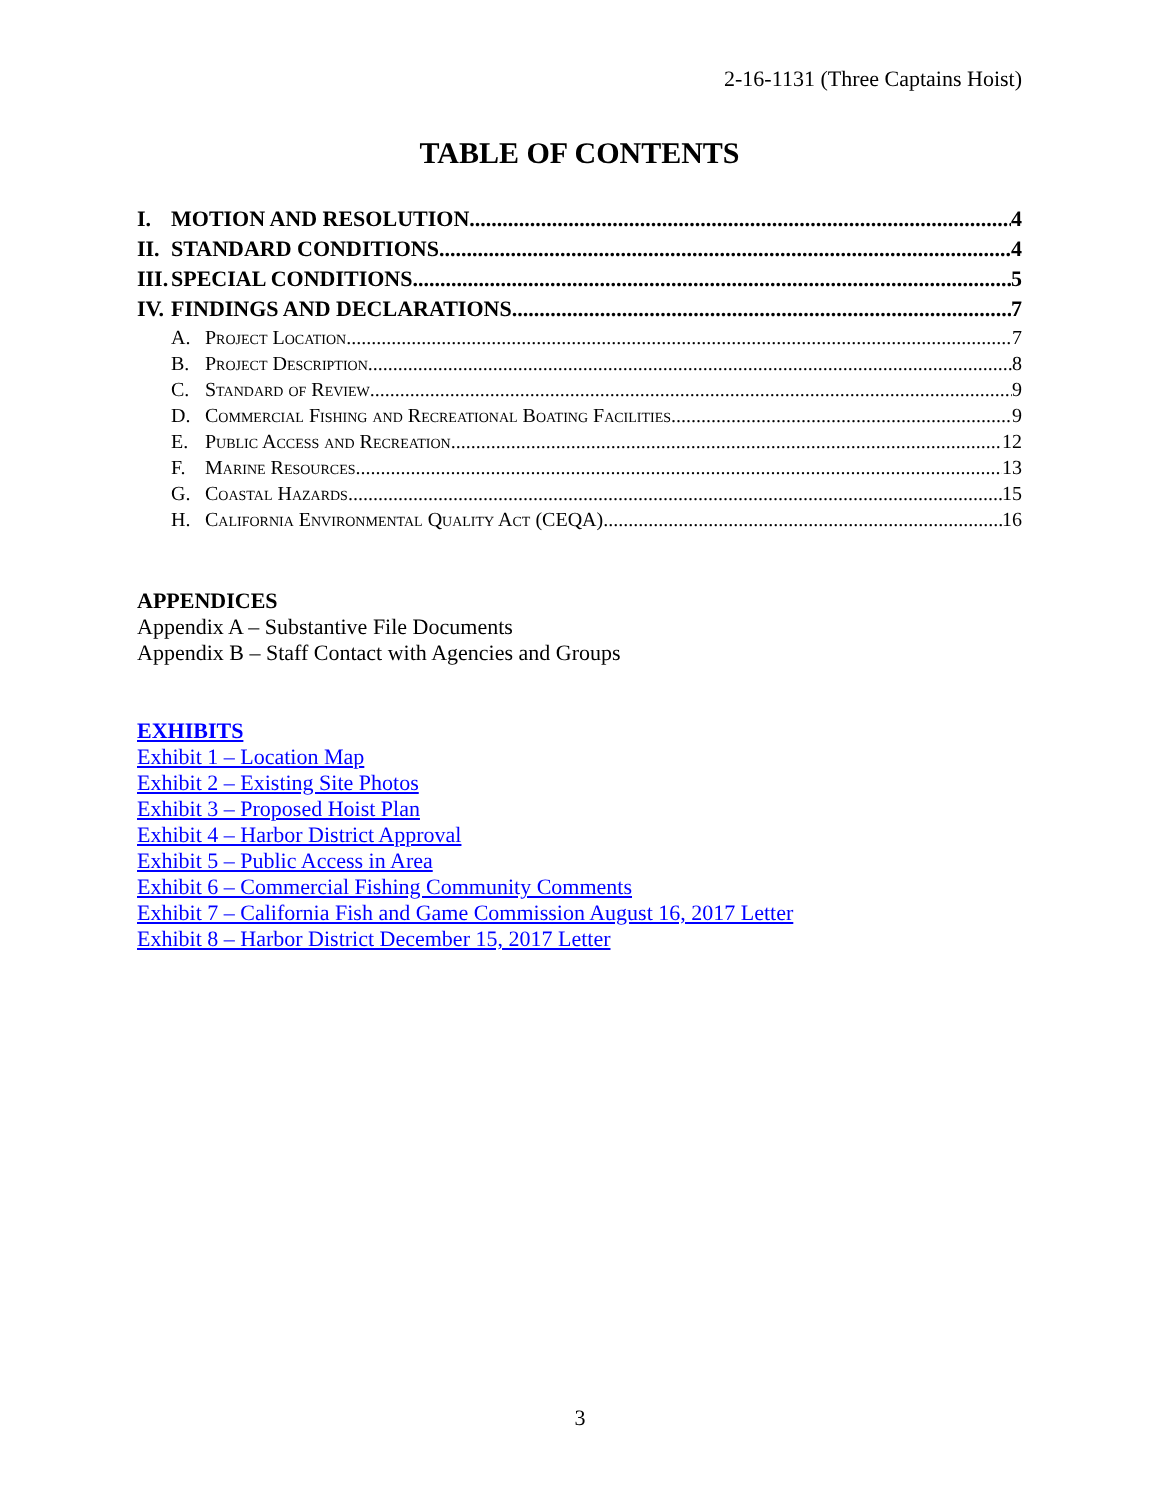2-16-1131 (Three Captains Hoist)
TABLE OF CONTENTS
I. MOTION AND RESOLUTION 4
II. STANDARD CONDITIONS 4
III. SPECIAL CONDITIONS 5
IV. FINDINGS AND DECLARATIONS 7
A. Project Location 7
B. Project Description 8
C. Standard of Review 9
D. Commercial Fishing and Recreational Boating Facilities 9
E. Public Access and Recreation 12
F. Marine Resources 13
G. Coastal Hazards 15
H. California Environmental Quality Act (CEQA) 16
APPENDICES
Appendix A – Substantive File Documents
Appendix B – Staff Contact with Agencies and Groups
EXHIBITS
Exhibit 1 – Location Map
Exhibit 2 – Existing Site Photos
Exhibit 3 – Proposed Hoist Plan
Exhibit 4 – Harbor District Approval
Exhibit 5 – Public Access in Area
Exhibit 6 – Commercial Fishing Community Comments
Exhibit 7 – California Fish and Game Commission August 16, 2017 Letter
Exhibit 8 – Harbor District December 15, 2017 Letter
3